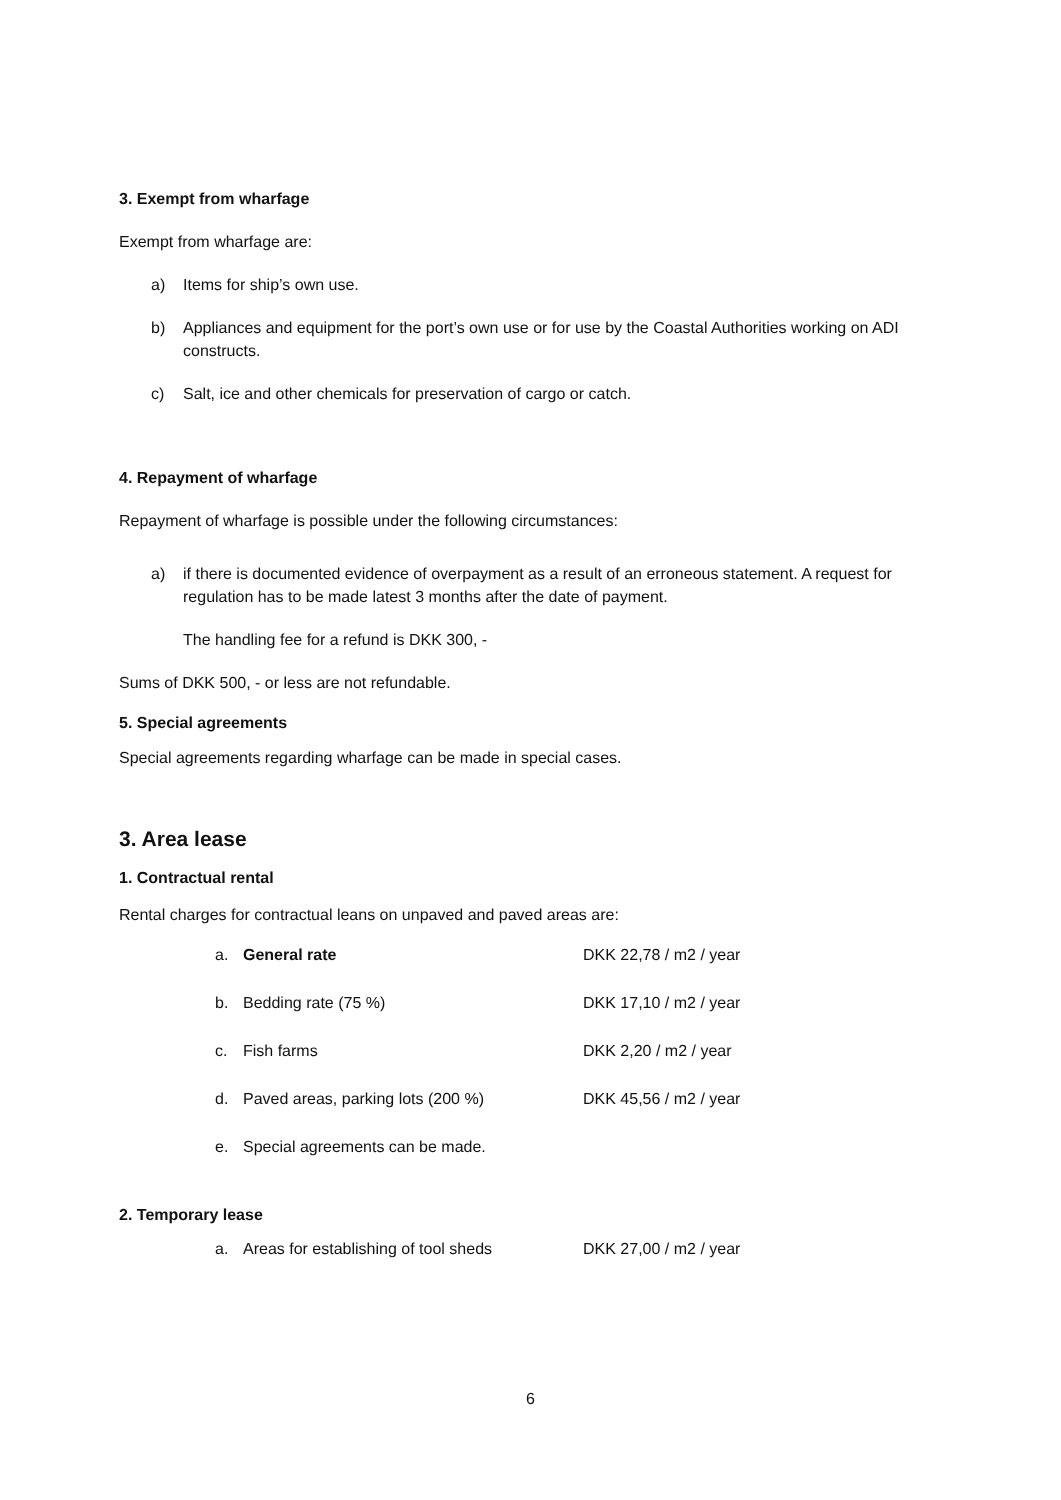3. Exempt from wharfage
Exempt from wharfage are:
a) Items for ship’s own use.
b) Appliances and equipment for the port’s own use or for use by the Coastal Authorities working on ADI constructs.
c) Salt, ice and other chemicals for preservation of cargo or catch.
4. Repayment of wharfage
Repayment of wharfage is possible under the following circumstances:
a) if there is documented evidence of overpayment as a result of an erroneous statement. A request for regulation has to be made latest 3 months after the date of payment.
The handling fee for a refund is DKK 300, -
Sums of DKK 500, - or less are not refundable.
5. Special agreements
Special agreements regarding wharfage can be made in special cases.
3. Area lease
1. Contractual rental
Rental charges for contractual leans on unpaved and paved areas are:
| a. | General rate | DKK 22,78 / m2 / year |
| b. | Bedding rate (75 %) | DKK 17,10 / m2 / year |
| c. | Fish farms | DKK 2,20 / m2 / year |
| d. | Paved areas, parking lots (200 %) | DKK 45,56 / m2 / year |
| e. | Special agreements can be made. | |
2. Temporary lease
| a. | Areas for establishing of tool sheds | DKK 27,00 / m2 / year |
6